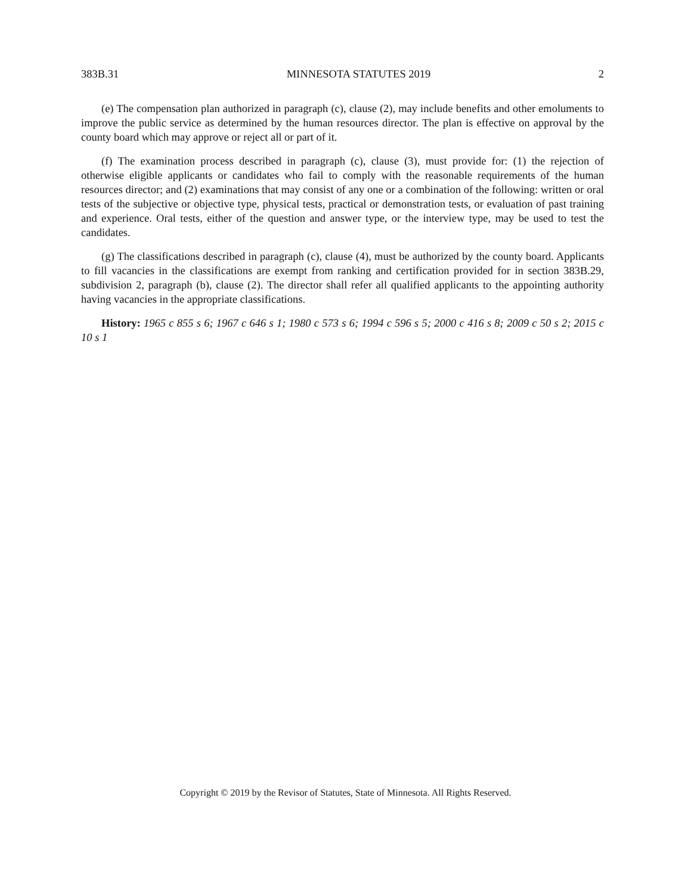383B.31 MINNESOTA STATUTES 2019 2
(e) The compensation plan authorized in paragraph (c), clause (2), may include benefits and other emoluments to improve the public service as determined by the human resources director. The plan is effective on approval by the county board which may approve or reject all or part of it.
(f) The examination process described in paragraph (c), clause (3), must provide for: (1) the rejection of otherwise eligible applicants or candidates who fail to comply with the reasonable requirements of the human resources director; and (2) examinations that may consist of any one or a combination of the following: written or oral tests of the subjective or objective type, physical tests, practical or demonstration tests, or evaluation of past training and experience. Oral tests, either of the question and answer type, or the interview type, may be used to test the candidates.
(g) The classifications described in paragraph (c), clause (4), must be authorized by the county board. Applicants to fill vacancies in the classifications are exempt from ranking and certification provided for in section 383B.29, subdivision 2, paragraph (b), clause (2). The director shall refer all qualified applicants to the appointing authority having vacancies in the appropriate classifications.
History: 1965 c 855 s 6; 1967 c 646 s 1; 1980 c 573 s 6; 1994 c 596 s 5; 2000 c 416 s 8; 2009 c 50 s 2; 2015 c 10 s 1
Copyright © 2019 by the Revisor of Statutes, State of Minnesota. All Rights Reserved.